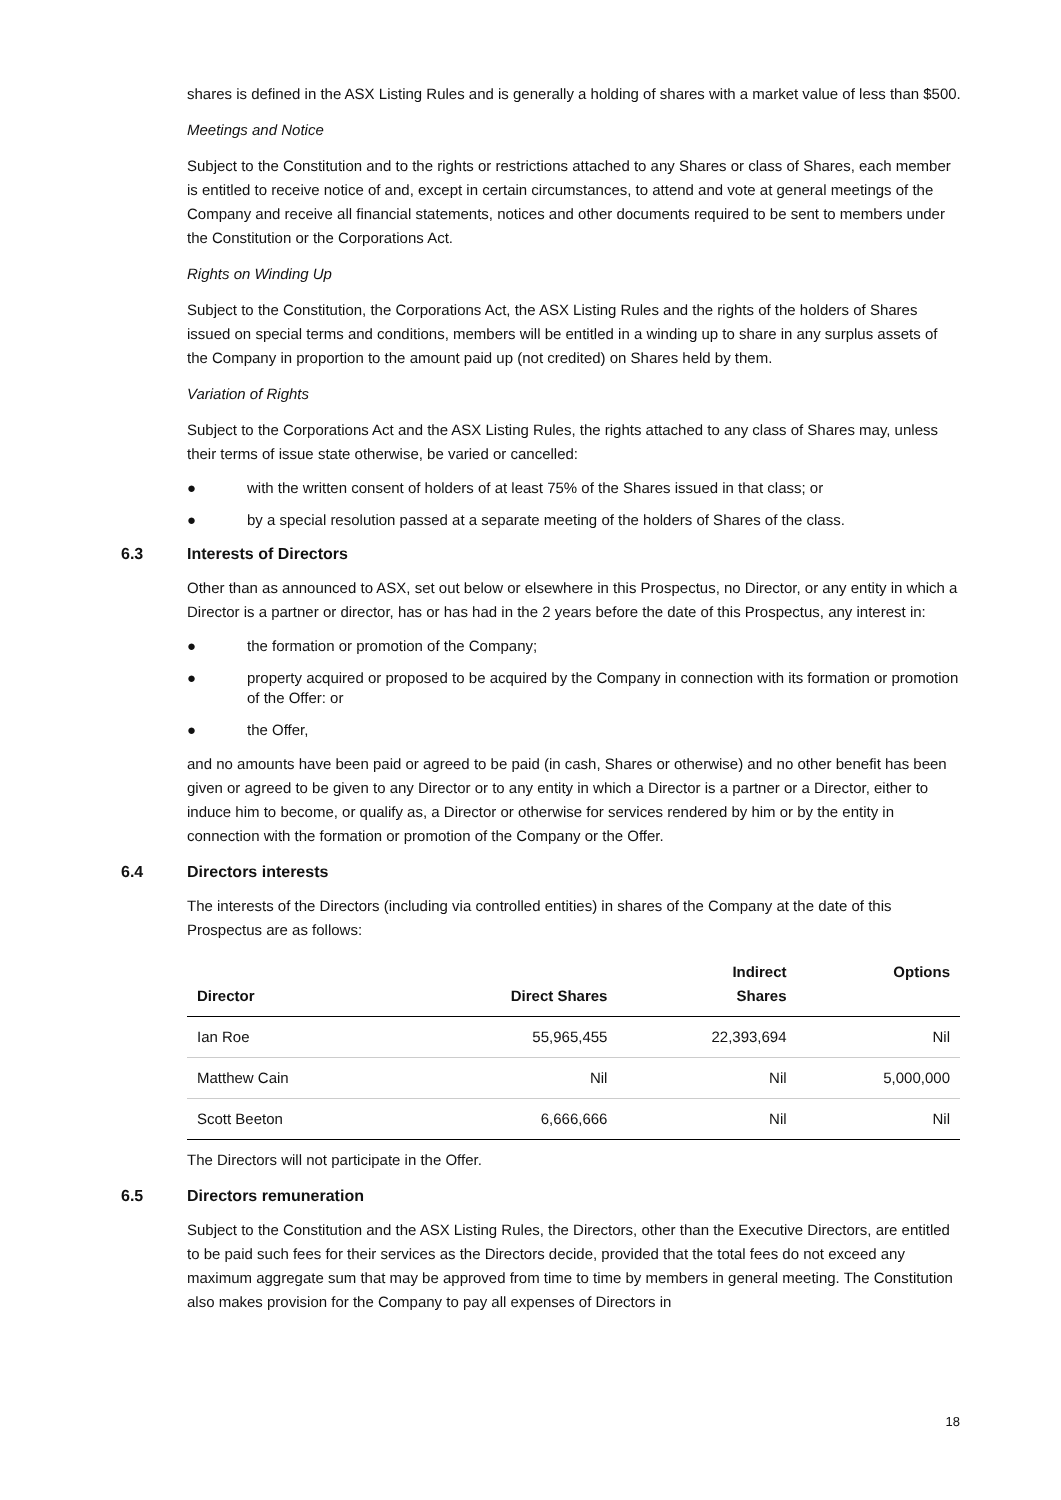shares is defined in the ASX Listing Rules and is generally a holding of shares with a market value of less than $500.
Meetings and Notice
Subject to the Constitution and to the rights or restrictions attached to any Shares or class of Shares, each member is entitled to receive notice of and, except in certain circumstances, to attend and vote at general meetings of the Company and receive all financial statements, notices and other documents required to be sent to members under the Constitution or the Corporations Act.
Rights on Winding Up
Subject to the Constitution, the Corporations Act, the ASX Listing Rules and the rights of the holders of Shares issued on special terms and conditions, members will be entitled in a winding up to share in any surplus assets of the Company in proportion to the amount paid up (not credited) on Shares held by them.
Variation of Rights
Subject to the Corporations Act and the ASX Listing Rules, the rights attached to any class of Shares may, unless their terms of issue state otherwise, be varied or cancelled:
● with the written consent of holders of at least 75% of the Shares issued in that class; or
● by a special resolution passed at a separate meeting of the holders of Shares of the class.
6.3 Interests of Directors
Other than as announced to ASX, set out below or elsewhere in this Prospectus, no Director, or any entity in which a Director is a partner or director, has or has had in the 2 years before the date of this Prospectus, any interest in:
● the formation or promotion of the Company;
● property acquired or proposed to be acquired by the Company in connection with its formation or promotion of the Offer: or
● the Offer,
and no amounts have been paid or agreed to be paid (in cash, Shares or otherwise) and no other benefit has been given or agreed to be given to any Director or to any entity in which a Director is a partner or a Director, either to induce him to become, or qualify as, a Director or otherwise for services rendered by him or by the entity in connection with the formation or promotion of the Company or the Offer.
6.4 Directors interests
The interests of the Directors (including via controlled entities) in shares of the Company at the date of this Prospectus are as follows:
| Director | Direct Shares | Indirect Shares | Options |
| --- | --- | --- | --- |
| Ian Roe | 55,965,455 | 22,393,694 | Nil |
| Matthew Cain | Nil | Nil | 5,000,000 |
| Scott Beeton | 6,666,666 | Nil | Nil |
The Directors will not participate in the Offer.
6.5 Directors remuneration
Subject to the Constitution and the ASX Listing Rules, the Directors, other than the Executive Directors, are entitled to be paid such fees for their services as the Directors decide, provided that the total fees do not exceed any maximum aggregate sum that may be approved from time to time by members in general meeting. The Constitution also makes provision for the Company to pay all expenses of Directors in
18